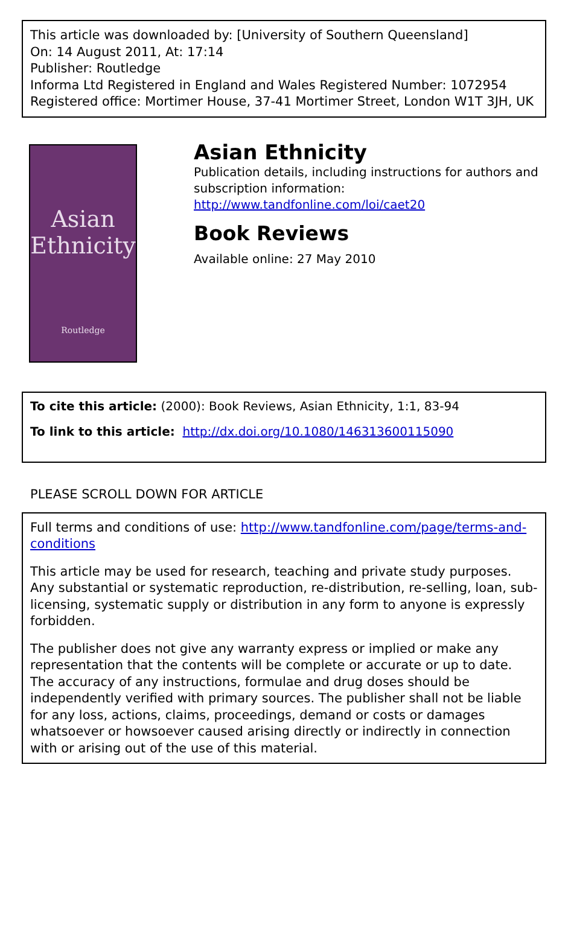This article was downloaded by: [University of Southern Queensland]
On: 14 August 2011, At: 17:14
Publisher: Routledge
Informa Ltd Registered in England and Wales Registered Number: 1072954 Registered office: Mortimer House, 37-41 Mortimer Street, London W1T 3JH, UK
Asian
Ethnicity
Routledge
Asian Ethnicity
Publication details, including instructions for authors and subscription information:
http://www.tandfonline.com/loi/caet20
Book Reviews
Available online: 27 May 2010
To cite this article: (2000): Book Reviews, Asian Ethnicity, 1:1, 83-94
To link to this article: http://dx.doi.org/10.1080/146313600115090
PLEASE SCROLL DOWN FOR ARTICLE
Full terms and conditions of use: http://www.tandfonline.com/page/terms-and-conditions
This article may be used for research, teaching and private study purposes. Any substantial or systematic reproduction, re-distribution, re-selling, loan, sub-licensing, systematic supply or distribution in any form to anyone is expressly forbidden.
The publisher does not give any warranty express or implied or make any representation that the contents will be complete or accurate or up to date. The accuracy of any instructions, formulae and drug doses should be independently verified with primary sources. The publisher shall not be liable for any loss, actions, claims, proceedings, demand or costs or damages whatsoever or howsoever caused arising directly or indirectly in connection with or arising out of the use of this material.